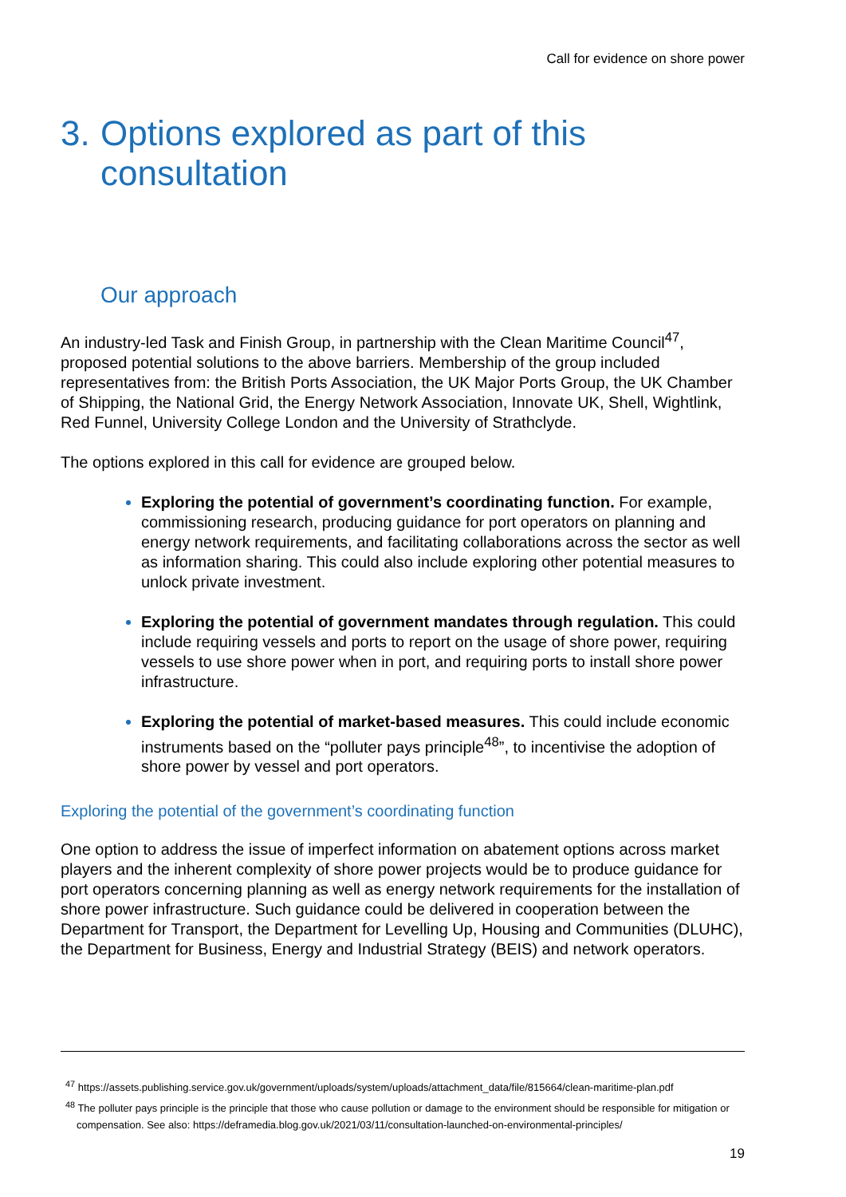Call for evidence on shore power
3. Options explored as part of this consultation
Our approach
An industry-led Task and Finish Group, in partnership with the Clean Maritime Council<sup>47</sup>, proposed potential solutions to the above barriers. Membership of the group included representatives from: the British Ports Association, the UK Major Ports Group, the UK Chamber of Shipping, the National Grid, the Energy Network Association, Innovate UK, Shell, Wightlink, Red Funnel, University College London and the University of Strathclyde.
The options explored in this call for evidence are grouped below.
Exploring the potential of government’s coordinating function. For example, commissioning research, producing guidance for port operators on planning and energy network requirements, and facilitating collaborations across the sector as well as information sharing. This could also include exploring other potential measures to unlock private investment.
Exploring the potential of government mandates through regulation. This could include requiring vessels and ports to report on the usage of shore power, requiring vessels to use shore power when in port, and requiring ports to install shore power infrastructure.
Exploring the potential of market-based measures. This could include economic instruments based on the “polluter pays principle<sup>48</sup>”, to incentivise the adoption of shore power by vessel and port operators.
Exploring the potential of the government’s coordinating function
One option to address the issue of imperfect information on abatement options across market players and the inherent complexity of shore power projects would be to produce guidance for port operators concerning planning as well as energy network requirements for the installation of shore power infrastructure. Such guidance could be delivered in cooperation between the Department for Transport, the Department for Levelling Up, Housing and Communities (DLUHC), the Department for Business, Energy and Industrial Strategy (BEIS) and network operators.
<sup>47</sup> https://assets.publishing.service.gov.uk/government/uploads/system/uploads/attachment_data/file/815664/clean-maritime-plan.pdf
<sup>48</sup> The polluter pays principle is the principle that those who cause pollution or damage to the environment should be responsible for mitigation or compensation. See also: https://deframedia.blog.gov.uk/2021/03/11/consultation-launched-on-environmental-principles/
19